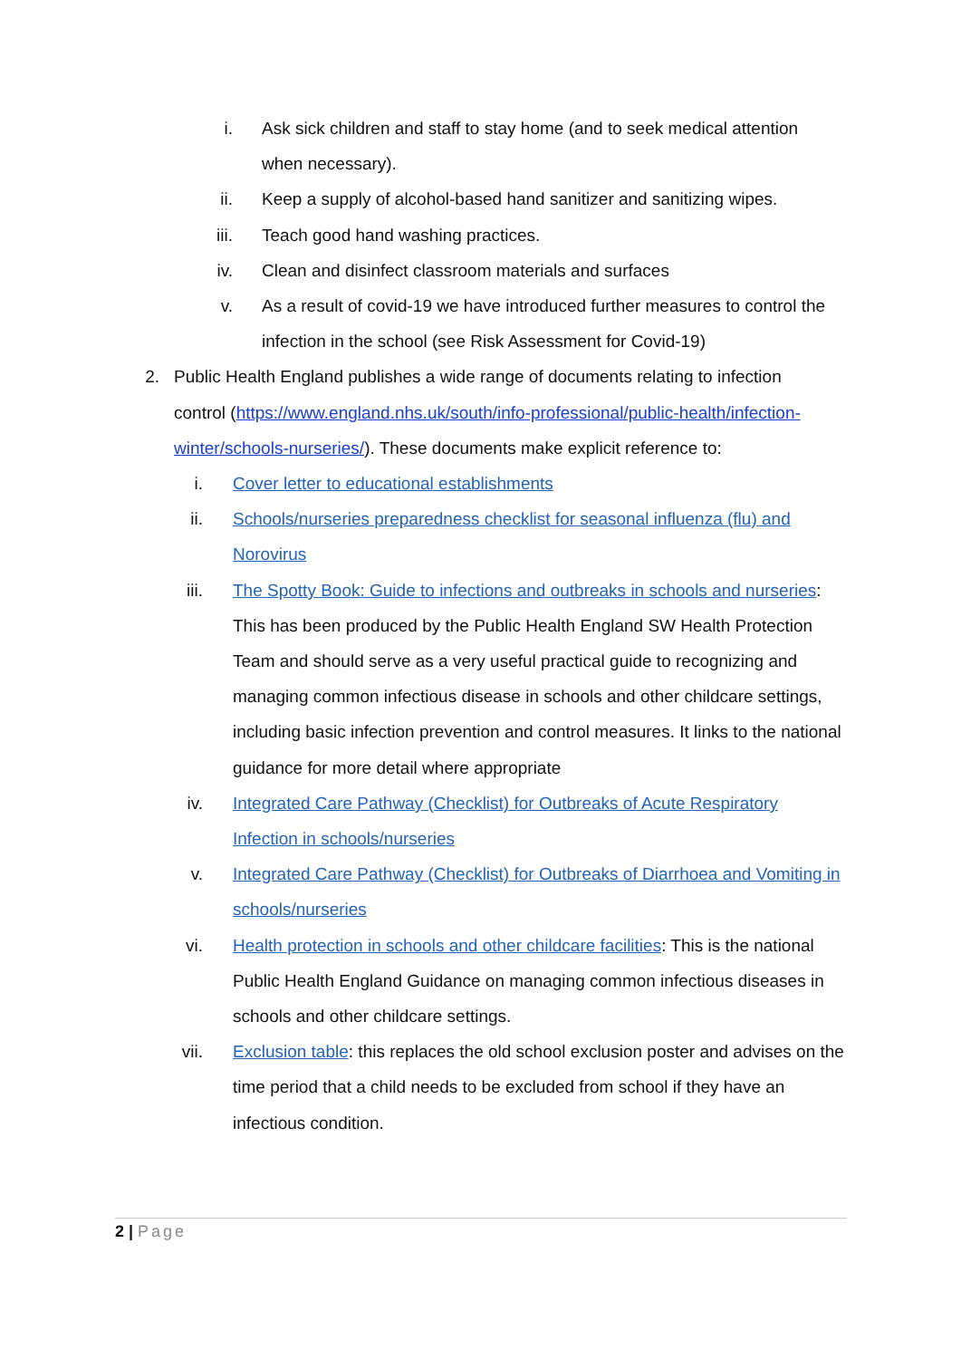i. Ask sick children and staff to stay home (and to seek medical attention when necessary).
ii. Keep a supply of alcohol-based hand sanitizer and sanitizing wipes.
iii. Teach good hand washing practices.
iv. Clean and disinfect classroom materials and surfaces
v. As a result of covid-19 we have introduced further measures to control the infection in the school (see Risk Assessment for Covid-19)
2. Public Health England publishes a wide range of documents relating to infection control (https://www.england.nhs.uk/south/info-professional/public-health/infection-winter/schools-nurseries/). These documents make explicit reference to:
i. Cover letter to educational establishments
ii. Schools/nurseries preparedness checklist for seasonal influenza (flu) and Norovirus
iii. The Spotty Book: Guide to infections and outbreaks in schools and nurseries: This has been produced by the Public Health England SW Health Protection Team and should serve as a very useful practical guide to recognizing and managing common infectious disease in schools and other childcare settings, including basic infection prevention and control measures. It links to the national guidance for more detail where appropriate
iv. Integrated Care Pathway (Checklist) for Outbreaks of Acute Respiratory Infection in schools/nurseries
v. Integrated Care Pathway (Checklist) for Outbreaks of Diarrhoea and Vomiting in schools/nurseries
vi. Health protection in schools and other childcare facilities: This is the national Public Health England Guidance on managing common infectious diseases in schools and other childcare settings.
vii. Exclusion table: this replaces the old school exclusion poster and advises on the time period that a child needs to be excluded from school if they have an infectious condition.
2 | Page